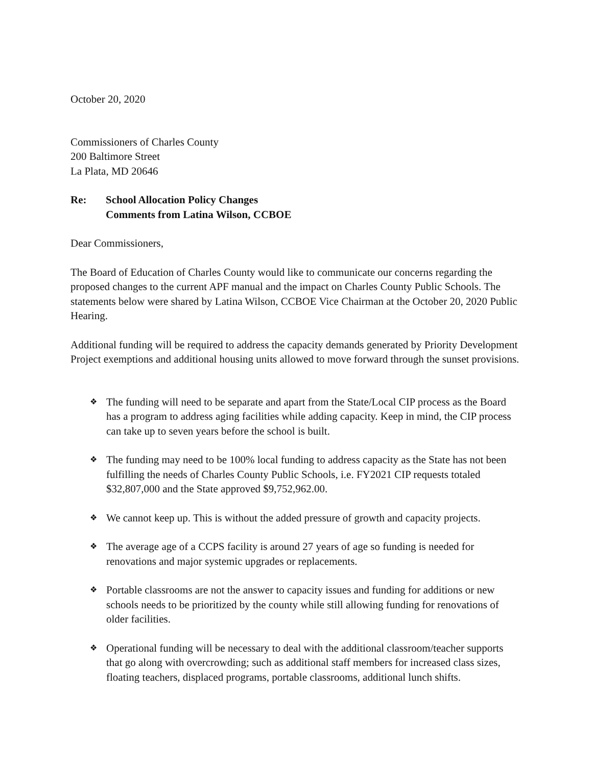October 20, 2020
Commissioners of Charles County
200 Baltimore Street
La Plata, MD 20646
Re: School Allocation Policy Changes
Comments from Latina Wilson, CCBOE
Dear Commissioners,
The Board of Education of Charles County would like to communicate our concerns regarding the proposed changes to the current APF manual and the impact on Charles County Public Schools. The statements below were shared by Latina Wilson, CCBOE Vice Chairman at the October 20, 2020 Public Hearing.
Additional funding will be required to address the capacity demands generated by Priority Development Project exemptions and additional housing units allowed to move forward through the sunset provisions.
❖ The funding will need to be separate and apart from the State/Local CIP process as the Board has a program to address aging facilities while adding capacity. Keep in mind, the CIP process can take up to seven years before the school is built.
❖ The funding may need to be 100% local funding to address capacity as the State has not been fulfilling the needs of Charles County Public Schools, i.e. FY2021 CIP requests totaled $32,807,000 and the State approved $9,752,962.00.
❖ We cannot keep up. This is without the added pressure of growth and capacity projects.
❖ The average age of a CCPS facility is around 27 years of age so funding is needed for renovations and major systemic upgrades or replacements.
❖ Portable classrooms are not the answer to capacity issues and funding for additions or new schools needs to be prioritized by the county while still allowing funding for renovations of older facilities.
❖ Operational funding will be necessary to deal with the additional classroom/teacher supports that go along with overcrowding; such as additional staff members for increased class sizes, floating teachers, displaced programs, portable classrooms, additional lunch shifts.